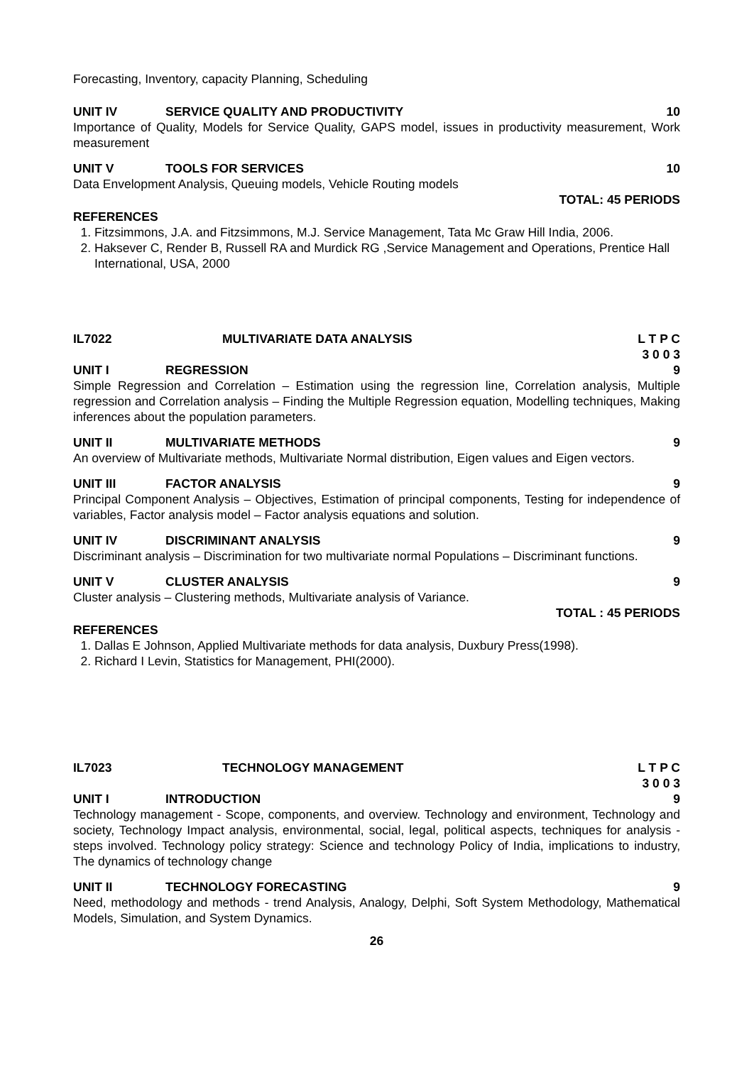Forecasting, Inventory, capacity Planning, Scheduling
UNIT IV SERVICE QUALITY AND PRODUCTIVITY 10
Importance of Quality, Models for Service Quality, GAPS model, issues in productivity measurement, Work measurement
UNIT V TOOLS FOR SERVICES 10
Data Envelopment Analysis, Queuing models, Vehicle Routing models
TOTAL: 45 PERIODS
REFERENCES
1. Fitzsimmons, J.A. and Fitzsimmons, M.J. Service Management, Tata Mc Graw Hill India, 2006.
2. Haksever C, Render B, Russell RA and Murdick RG ,Service Management and Operations, Prentice Hall International, USA, 2000
IL7022 MULTIVARIATE DATA ANALYSIS L T P C
3 0 0 3
UNIT I REGRESSION 9
Simple Regression and Correlation – Estimation using the regression line, Correlation analysis, Multiple regression and Correlation analysis – Finding the Multiple Regression equation, Modelling techniques, Making inferences about the population parameters.
UNIT II MULTIVARIATE METHODS 9
An overview of Multivariate methods, Multivariate Normal distribution, Eigen values and Eigen vectors.
UNIT III FACTOR ANALYSIS 9
Principal Component Analysis – Objectives, Estimation of principal components, Testing for independence of variables, Factor analysis model – Factor analysis equations and solution.
UNIT IV DISCRIMINANT ANALYSIS 9
Discriminant analysis – Discrimination for two multivariate normal Populations – Discriminant functions.
UNIT V CLUSTER ANALYSIS 9
Cluster analysis – Clustering methods, Multivariate analysis of Variance.
TOTAL : 45 PERIODS
REFERENCES
1. Dallas E Johnson, Applied Multivariate methods for data analysis, Duxbury Press(1998).
2. Richard I Levin, Statistics for Management, PHI(2000).
IL7023 TECHNOLOGY MANAGEMENT L T P C
3 0 0 3
UNIT I INTRODUCTION 9
Technology management - Scope, components, and overview. Technology and environment, Technology and society, Technology Impact analysis, environmental, social, legal, political aspects, techniques for analysis - steps involved. Technology policy strategy: Science and technology Policy of India, implications to industry, The dynamics of technology change
UNIT II TECHNOLOGY FORECASTING 9
Need, methodology and methods - trend Analysis, Analogy, Delphi, Soft System Methodology, Mathematical Models, Simulation, and System Dynamics.
26